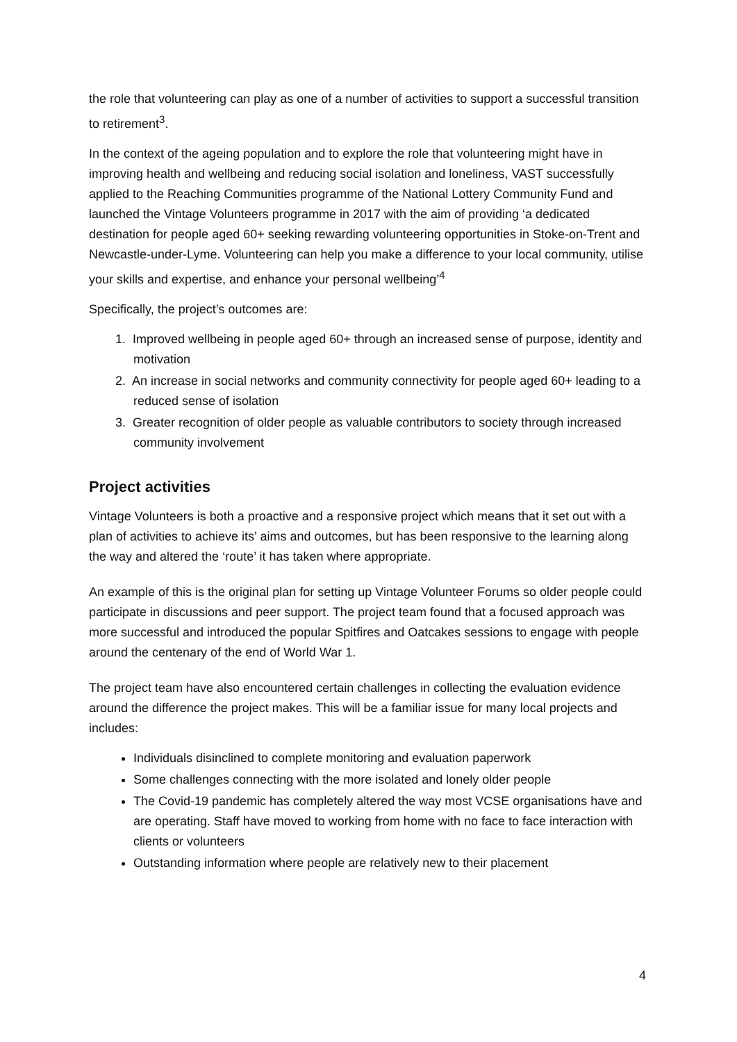the role that volunteering can play as one of a number of activities to support a successful transition to retirement<sup>3</sup>.
In the context of the ageing population and to explore the role that volunteering might have in improving health and wellbeing and reducing social isolation and loneliness, VAST successfully applied to the Reaching Communities programme of the National Lottery Community Fund and launched the Vintage Volunteers programme in 2017 with the aim of providing ‘a dedicated destination for people aged 60+ seeking rewarding volunteering opportunities in Stoke-on-Trent and Newcastle-under-Lyme. Volunteering can help you make a difference to your local community, utilise your skills and expertise, and enhance your personal wellbeing’<sup>4</sup>
Specifically, the project’s outcomes are:
1. Improved wellbeing in people aged 60+ through an increased sense of purpose, identity and motivation
2. An increase in social networks and community connectivity for people aged 60+ leading to a reduced sense of isolation
3. Greater recognition of older people as valuable contributors to society through increased community involvement
Project activities
Vintage Volunteers is both a proactive and a responsive project which means that it set out with a plan of activities to achieve its’ aims and outcomes, but has been responsive to the learning along the way and altered the ‘route’ it has taken where appropriate.
An example of this is the original plan for setting up Vintage Volunteer Forums so older people could participate in discussions and peer support. The project team found that a focused approach was more successful and introduced the popular Spitfires and Oatcakes sessions to engage with people around the centenary of the end of World War 1.
The project team have also encountered certain challenges in collecting the evaluation evidence around the difference the project makes. This will be a familiar issue for many local projects and includes:
Individuals disinclined to complete monitoring and evaluation paperwork
Some challenges connecting with the more isolated and lonely older people
The Covid-19 pandemic has completely altered the way most VCSE organisations have and are operating. Staff have moved to working from home with no face to face interaction with clients or volunteers
Outstanding information where people are relatively new to their placement
4